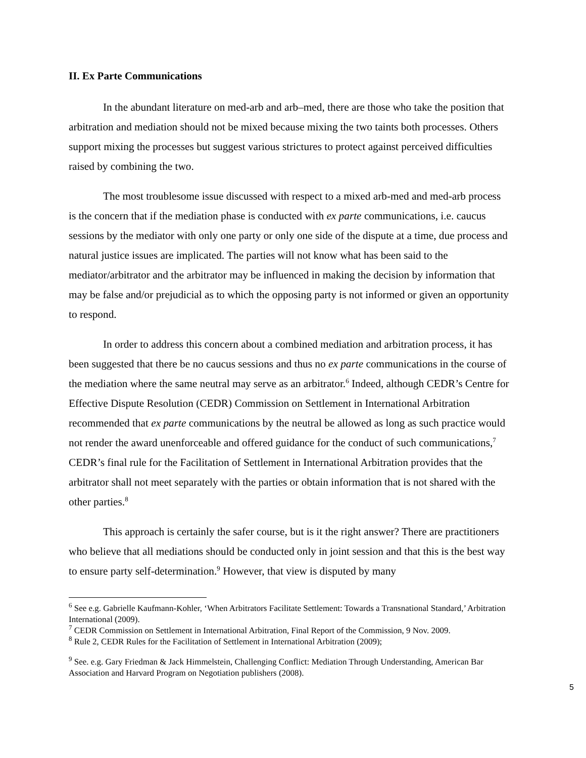II. Ex Parte Communications
In the abundant literature on med-arb and arb–med, there are those who take the position that arbitration and mediation should not be mixed because mixing the two taints both processes. Others support mixing the processes but suggest various strictures to protect against perceived difficulties raised by combining the two.
The most troublesome issue discussed with respect to a mixed arb-med and med-arb process is the concern that if the mediation phase is conducted with ex parte communications, i.e. caucus sessions by the mediator with only one party or only one side of the dispute at a time, due process and natural justice issues are implicated. The parties will not know what has been said to the mediator/arbitrator and the arbitrator may be influenced in making the decision by information that may be false and/or prejudicial as to which the opposing party is not informed or given an opportunity to respond.
In order to address this concern about a combined mediation and arbitration process, it has been suggested that there be no caucus sessions and thus no ex parte communications in the course of the mediation where the same neutral may serve as an arbitrator.<sup>6</sup> Indeed, although CEDR’s Centre for Effective Dispute Resolution (CEDR) Commission on Settlement in International Arbitration recommended that ex parte communications by the neutral be allowed as long as such practice would not render the award unenforceable and offered guidance for the conduct of such communications,<sup>7</sup> CEDR’s final rule for the Facilitation of Settlement in International Arbitration provides that the arbitrator shall not meet separately with the parties or obtain information that is not shared with the other parties.<sup>8</sup>
This approach is certainly the safer course, but is it the right answer? There are practitioners who believe that all mediations should be conducted only in joint session and that this is the best way to ensure party self-determination.<sup>9</sup> However, that view is disputed by many
<sup>6</sup> See e.g. Gabrielle Kaufmann-Kohler, ‘When Arbitrators Facilitate Settlement: Towards a Transnational Standard,’ Arbitration International (2009).
<sup>7</sup> CEDR Commission on Settlement in International Arbitration, Final Report of the Commission, 9 Nov. 2009.
<sup>8</sup> Rule 2, CEDR Rules for the Facilitation of Settlement in International Arbitration (2009);
<sup>9</sup> See. e.g. Gary Friedman & Jack Himmelstein, Challenging Conflict: Mediation Through Understanding, American Bar Association and Harvard Program on Negotiation publishers (2008).
5